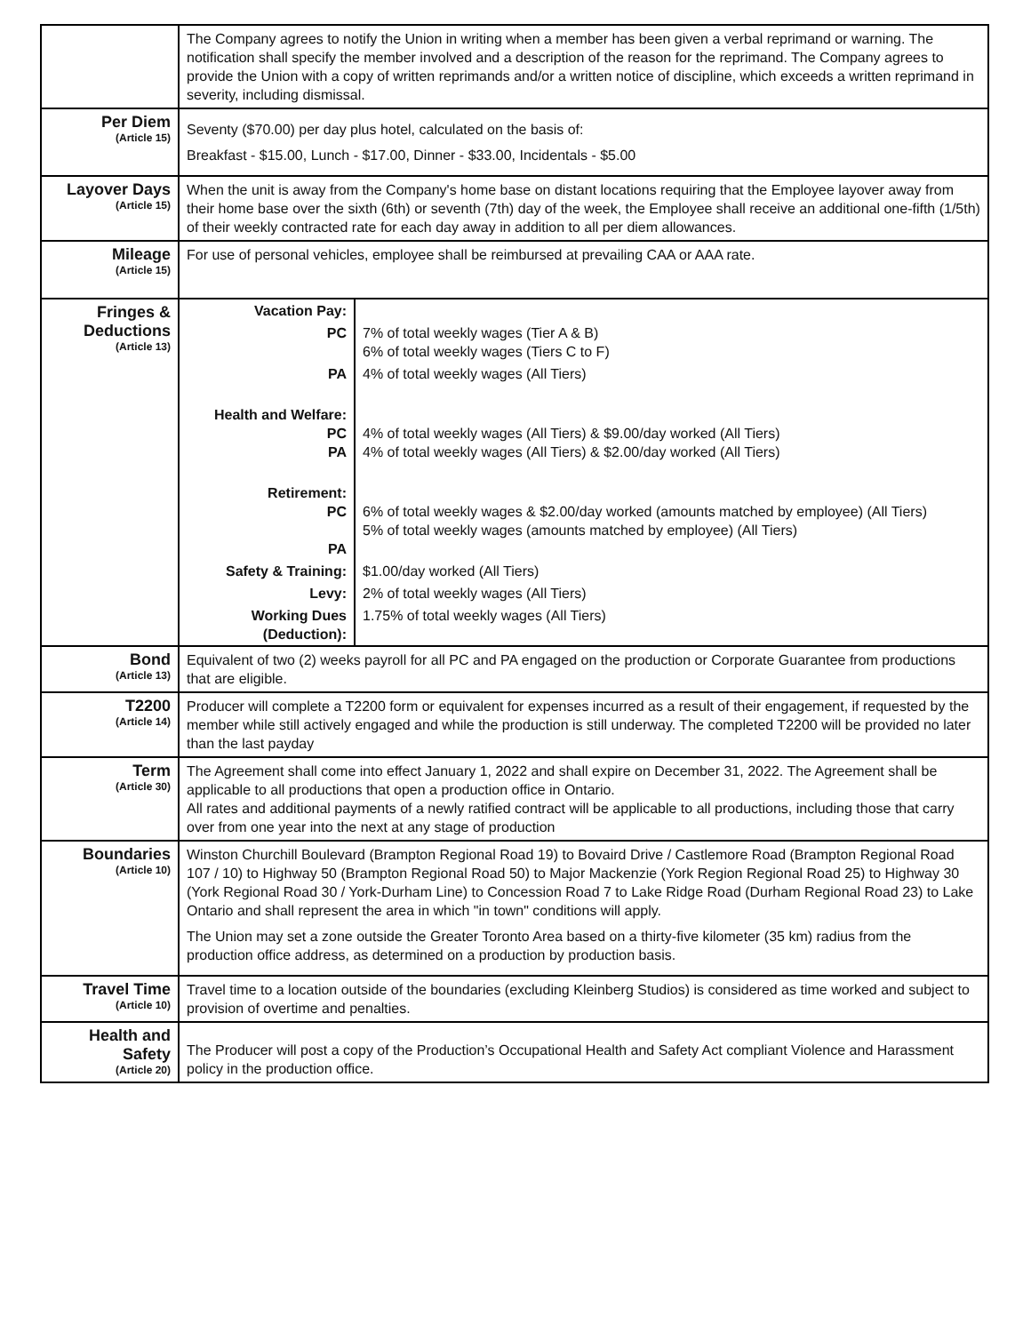| | The Company agrees to notify the Union in writing when a member has been given a verbal reprimand or warning. The notification shall specify the member involved and a description of the reason for the reprimand. The Company agrees to provide the Union with a copy of written reprimands and/or a written notice of discipline, which exceeds a written reprimand in severity, including dismissal. |
| Per Diem (Article 15) | Seventy ($70.00) per day plus hotel, calculated on the basis of: Breakfast - $15.00, Lunch - $17.00, Dinner - $33.00, Incidentals - $5.00 |
| Layover Days (Article 15) | When the unit is away from the Company's home base on distant locations requiring that the Employee layover away from their home base over the sixth (6th) or seventh (7th) day of the week, the Employee shall receive an additional one-fifth (1/5th) of their weekly contracted rate for each day away in addition to all per diem allowances. |
| Mileage (Article 15) | For use of personal vehicles, employee shall be reimbursed at prevailing CAA or AAA rate. |
| Fringes & Deductions (Article 13) | / Vacation Pay: / / / PC / 7% of total weekly wages (Tier A & B) 6% of total weekly wages (Tiers C to F) / / PA / 4% of total weekly wages (All Tiers) / / Health and Welfare: PC PA / 4% of total weekly wages (All Tiers) & $9.00/day worked (All Tiers) 4% of total weekly wages (All Tiers) & $2.00/day worked (All Tiers) / / Retirement: PC PA / 6% of total weekly wages & $2.00/day worked (amounts matched by employee) (All Tiers) 5% of total weekly wages (amounts matched by employee) (All Tiers) / / Safety & Training: / $1.00/day worked (All Tiers) / / Levy: / 2% of total weekly wages (All Tiers) / / Working Dues (Deduction): / 1.75% of total weekly wages (All Tiers) / |
| Bond (Article 13) | Equivalent of two (2) weeks payroll for all PC and PA engaged on the production or Corporate Guarantee from productions that are eligible. |
| T2200 (Article 14) | Producer will complete a T2200 form or equivalent for expenses incurred as a result of their engagement, if requested by the member while still actively engaged and while the production is still underway. The completed T2200 will be provided no later than the last payday |
| Term (Article 30) | The Agreement shall come into effect January 1, 2022 and shall expire on December 31, 2022. The Agreement shall be applicable to all productions that open a production office in Ontario. All rates and additional payments of a newly ratified contract will be applicable to all productions, including those that carry over from one year into the next at any stage of production |
| Boundaries (Article 10) | Winston Churchill Boulevard (Brampton Regional Road 19) to Bovaird Drive / Castlemore Road (Brampton Regional Road 107 / 10) to Highway 50 (Brampton Regional Road 50) to Major Mackenzie (York Region Regional Road 25) to Highway 30 (York Regional Road 30 / York-Durham Line) to Concession Road 7 to Lake Ridge Road (Durham Regional Road 23) to Lake Ontario and shall represent the area in which "in town" conditions will apply. The Union may set a zone outside the Greater Toronto Area based on a thirty-five kilometer (35 km) radius from the production office address, as determined on a production by production basis. |
| Travel Time (Article 10) | Travel time to a location outside of the boundaries (excluding Kleinberg Studios) is considered as time worked and subject to provision of overtime and penalties. |
| Health and Safety (Article 20) | The Producer will post a copy of the Production’s Occupational Health and Safety Act compliant Violence and Harassment policy in the production office. |